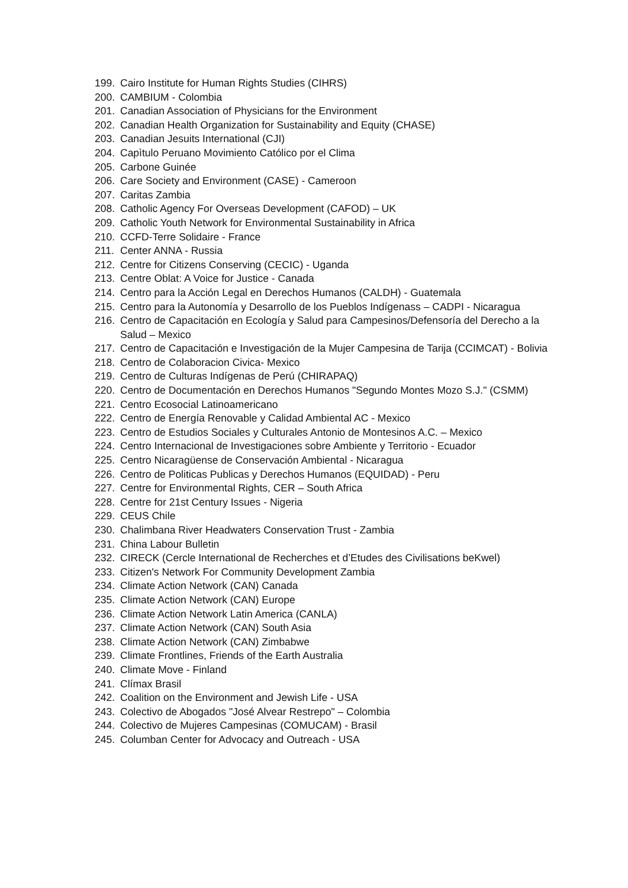199. Cairo Institute for Human Rights Studies (CIHRS)
200. CAMBIUM - Colombia
201. Canadian Association of Physicians for the Environment
202. Canadian Health Organization for Sustainability and Equity (CHASE)
203. Canadian Jesuits International (CJI)
204. Capìtulo Peruano Movimiento Católico por el Clima
205. Carbone Guinée
206. Care Society and Environment (CASE) - Cameroon
207. Caritas Zambia
208. Catholic Agency For Overseas Development (CAFOD) – UK
209. Catholic Youth Network for Environmental Sustainability in Africa
210. CCFD-Terre Solidaire - France
211. Center ANNA - Russia
212. Centre for Citizens Conserving (CECIC) - Uganda
213. Centre Oblat: A Voice for Justice - Canada
214. Centro para la Acción Legal en Derechos Humanos (CALDH) - Guatemala
215. Centro para la Autonomía y Desarrollo de los Pueblos Indígenass – CADPI - Nicaragua
216. Centro de Capacitación en Ecología y Salud para Campesinos/Defensoría del Derecho a la Salud – Mexico
217. Centro de Capacitación e Investigación de la Mujer Campesina de Tarija (CCIMCAT) - Bolivia
218. Centro de Colaboracion Civica- Mexico
219. Centro de Culturas Indígenas de Perú (CHIRAPAQ)
220. Centro de Documentación en Derechos Humanos "Segundo Montes Mozo S.J." (CSMM)
221. Centro Ecosocial Latinoamericano
222. Centro de Energía Renovable y Calidad Ambiental AC - Mexico
223. Centro de Estudios Sociales y Culturales Antonio de Montesinos A.C. – Mexico
224. Centro Internacional de Investigaciones sobre Ambiente y Territorio - Ecuador
225. Centro Nicaragüense de Conservación Ambiental - Nicaragua
226. Centro de Politicas Publicas y Derechos Humanos (EQUIDAD) - Peru
227. Centre for Environmental Rights, CER – South Africa
228. Centre for 21st Century Issues - Nigeria
229. CEUS Chile
230. Chalimbana River Headwaters Conservation Trust - Zambia
231. China Labour Bulletin
232. CIRECK (Cercle International de Recherches et d’Etudes des Civilisations beKwel)
233. Citizen's Network For Community Development Zambia
234. Climate Action Network (CAN) Canada
235. Climate Action Network (CAN) Europe
236. Climate Action Network Latin America (CANLA)
237. Climate Action Network (CAN) South Asia
238. Climate Action Network (CAN) Zimbabwe
239. Climate Frontlines, Friends of the Earth Australia
240. Climate Move - Finland
241. Clímax Brasil
242. Coalition on the Environment and Jewish Life - USA
243. Colectivo de Abogados "José Alvear Restrepo" – Colombia
244. Colectivo de Mujeres Campesinas (COMUCAM) - Brasil
245. Columban Center for Advocacy and Outreach - USA